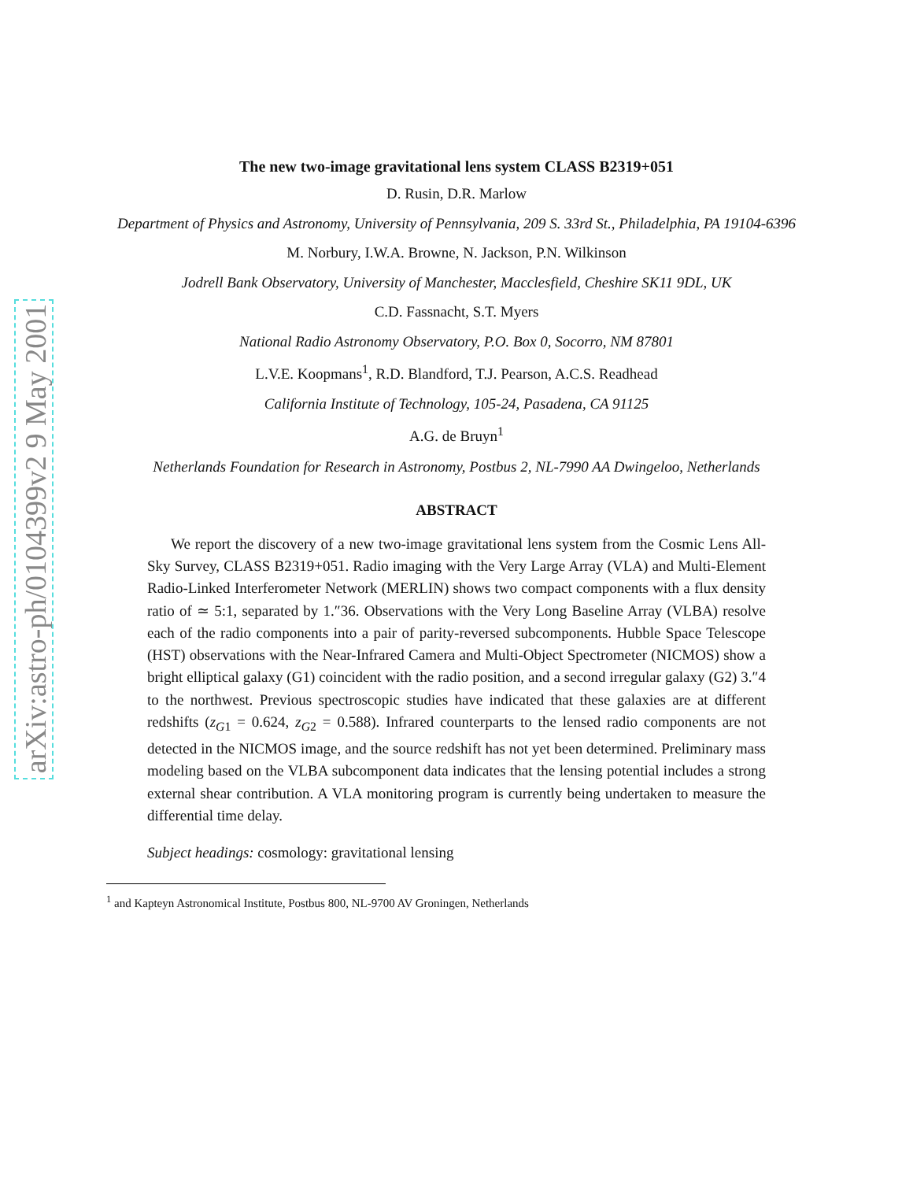arXiv:astro-ph/0104399v2 9 May 2001
The new two-image gravitational lens system CLASS B2319+051
D. Rusin, D.R. Marlow
Department of Physics and Astronomy, University of Pennsylvania, 209 S. 33rd St., Philadelphia, PA 19104-6396
M. Norbury, I.W.A. Browne, N. Jackson, P.N. Wilkinson
Jodrell Bank Observatory, University of Manchester, Macclesfield, Cheshire SK11 9DL, UK
C.D. Fassnacht, S.T. Myers
National Radio Astronomy Observatory, P.O. Box 0, Socorro, NM 87801
L.V.E. Koopmans<sup>1</sup>, R.D. Blandford, T.J. Pearson, A.C.S. Readhead
California Institute of Technology, 105-24, Pasadena, CA 91125
A.G. de Bruyn<sup>1</sup>
Netherlands Foundation for Research in Astronomy, Postbus 2, NL-7990 AA Dwingeloo, Netherlands
ABSTRACT
We report the discovery of a new two-image gravitational lens system from the Cosmic Lens All-Sky Survey, CLASS B2319+051. Radio imaging with the Very Large Array (VLA) and Multi-Element Radio-Linked Interferometer Network (MERLIN) shows two compact components with a flux density ratio of ≃ 5:1, separated by 1.″36. Observations with the Very Long Baseline Array (VLBA) resolve each of the radio components into a pair of parity-reversed subcomponents. Hubble Space Telescope (HST) observations with the Near-Infrared Camera and Multi-Object Spectrometer (NICMOS) show a bright elliptical galaxy (G1) coincident with the radio position, and a second irregular galaxy (G2) 3.″4 to the northwest. Previous spectroscopic studies have indicated that these galaxies are at different redshifts (z<sub>G1</sub> = 0.624, z<sub>G2</sub> = 0.588). Infrared counterparts to the lensed radio components are not detected in the NICMOS image, and the source redshift has not yet been determined. Preliminary mass modeling based on the VLBA subcomponent data indicates that the lensing potential includes a strong external shear contribution. A VLA monitoring program is currently being undertaken to measure the differential time delay.
Subject headings: cosmology: gravitational lensing
<sup>1</sup> and Kapteyn Astronomical Institute, Postbus 800, NL-9700 AV Groningen, Netherlands